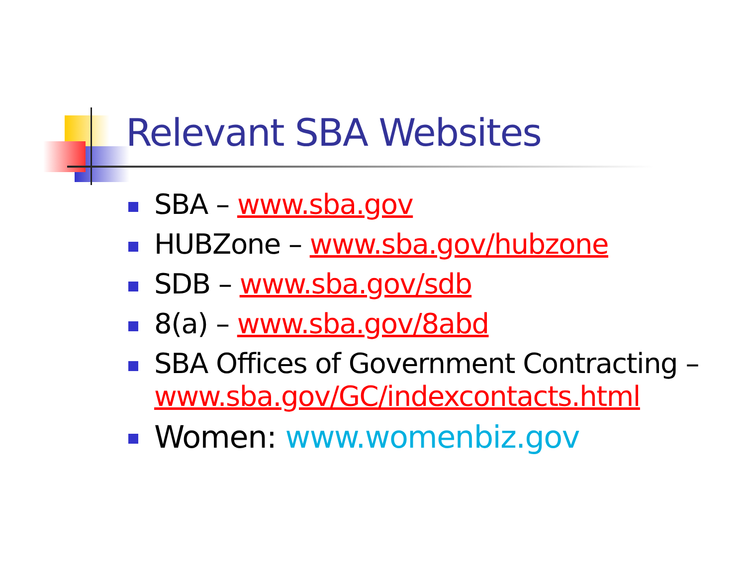Relevant SBA Websites
SBA – www.sba.gov
HUBZone – www.sba.gov/hubzone
SDB – www.sba.gov/sdb
8(a) – www.sba.gov/8abd
SBA Offices of Government Contracting – www.sba.gov/GC/indexcontacts.html
Women: www.womenbiz.gov